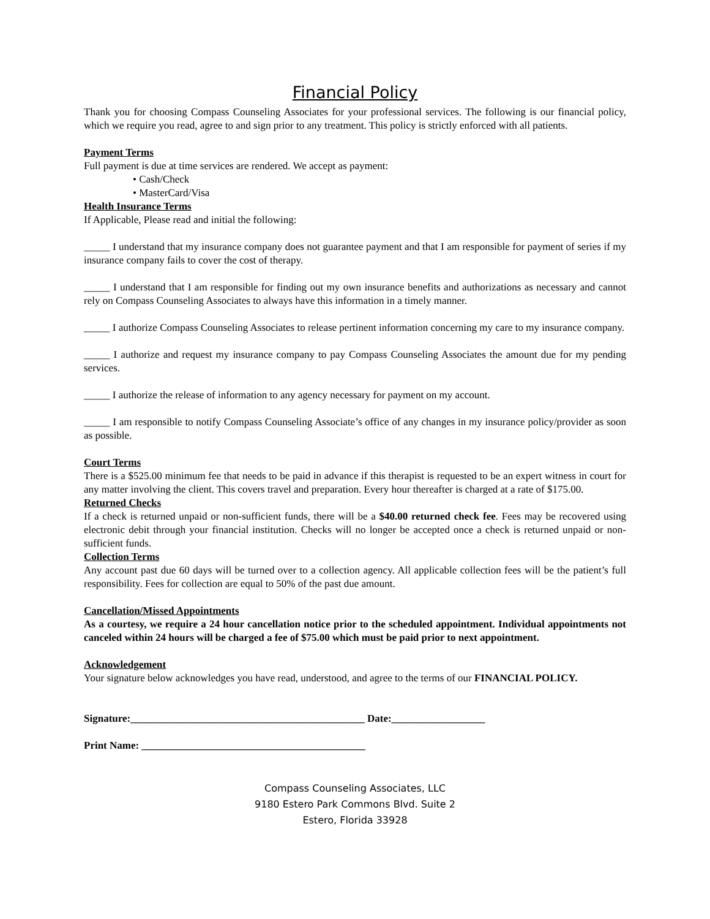Financial Policy
Thank you for choosing Compass Counseling Associates for your professional services. The following is our financial policy, which we require you read, agree to and sign prior to any treatment. This policy is strictly enforced with all patients.
Payment Terms
Full payment is due at time services are rendered. We accept as payment:
• Cash/Check
• MasterCard/Visa
Health Insurance Terms
If Applicable, Please read and initial the following:
_____ I understand that my insurance company does not guarantee payment and that I am responsible for payment of series if my insurance company fails to cover the cost of therapy.
_____ I understand that I am responsible for finding out my own insurance benefits and authorizations as necessary and cannot rely on Compass Counseling Associates to always have this information in a timely manner.
_____ I authorize Compass Counseling Associates to release pertinent information concerning my care to my insurance company.
_____ I authorize and request my insurance company to pay Compass Counseling Associates the amount due for my pending services.
_____ I authorize the release of information to any agency necessary for payment on my account.
_____ I am responsible to notify Compass Counseling Associate’s office of any changes in my insurance policy/provider as soon as possible.
Court Terms
There is a $525.00 minimum fee that needs to be paid in advance if this therapist is requested to be an expert witness in court for any matter involving the client. This covers travel and preparation. Every hour thereafter is charged at a rate of $175.00.
Returned Checks
If a check is returned unpaid or non-sufficient funds, there will be a $40.00 returned check fee. Fees may be recovered using electronic debit through your financial institution. Checks will no longer be accepted once a check is returned unpaid or non-sufficient funds.
Collection Terms
Any account past due 60 days will be turned over to a collection agency. All applicable collection fees will be the patient’s full responsibility. Fees for collection are equal to 50% of the past due amount.
Cancellation/Missed Appointments
As a courtesy, we require a 24 hour cancellation notice prior to the scheduled appointment. Individual appointments not canceled within 24 hours will be charged a fee of $75.00 which must be paid prior to next appointment.
Acknowledgement
Your signature below acknowledges you have read, understood, and agree to the terms of our FINANCIAL POLICY.
Signature:_____________________________________________ Date:__________________
Print Name: ___________________________________________
Compass Counseling Associates, LLC
9180 Estero Park Commons Blvd. Suite 2
Estero, Florida 33928